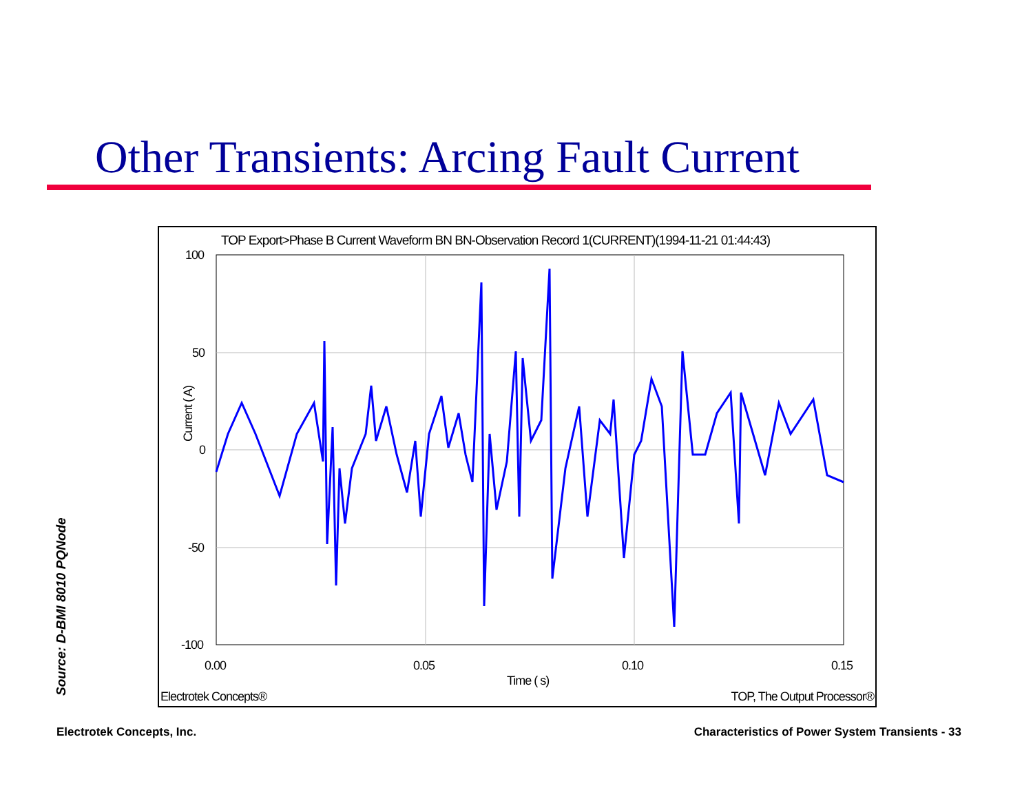Other Transients: Arcing Fault Current
TOP Export>Phase B Current Waveform BN BN-Observation Record 1(CURRENT)(1994-11-21 01:44:43)
100
50
0
-50
-100
Current ( A)
0.00 0.05 0.10 0.15
Time ( s)
Electrotek Concepts® TOP, The Output Processor®
Source: D-BMI 8010 PQNode
Electrotek Concepts, Inc.
Characteristics of Power System Transients - 33